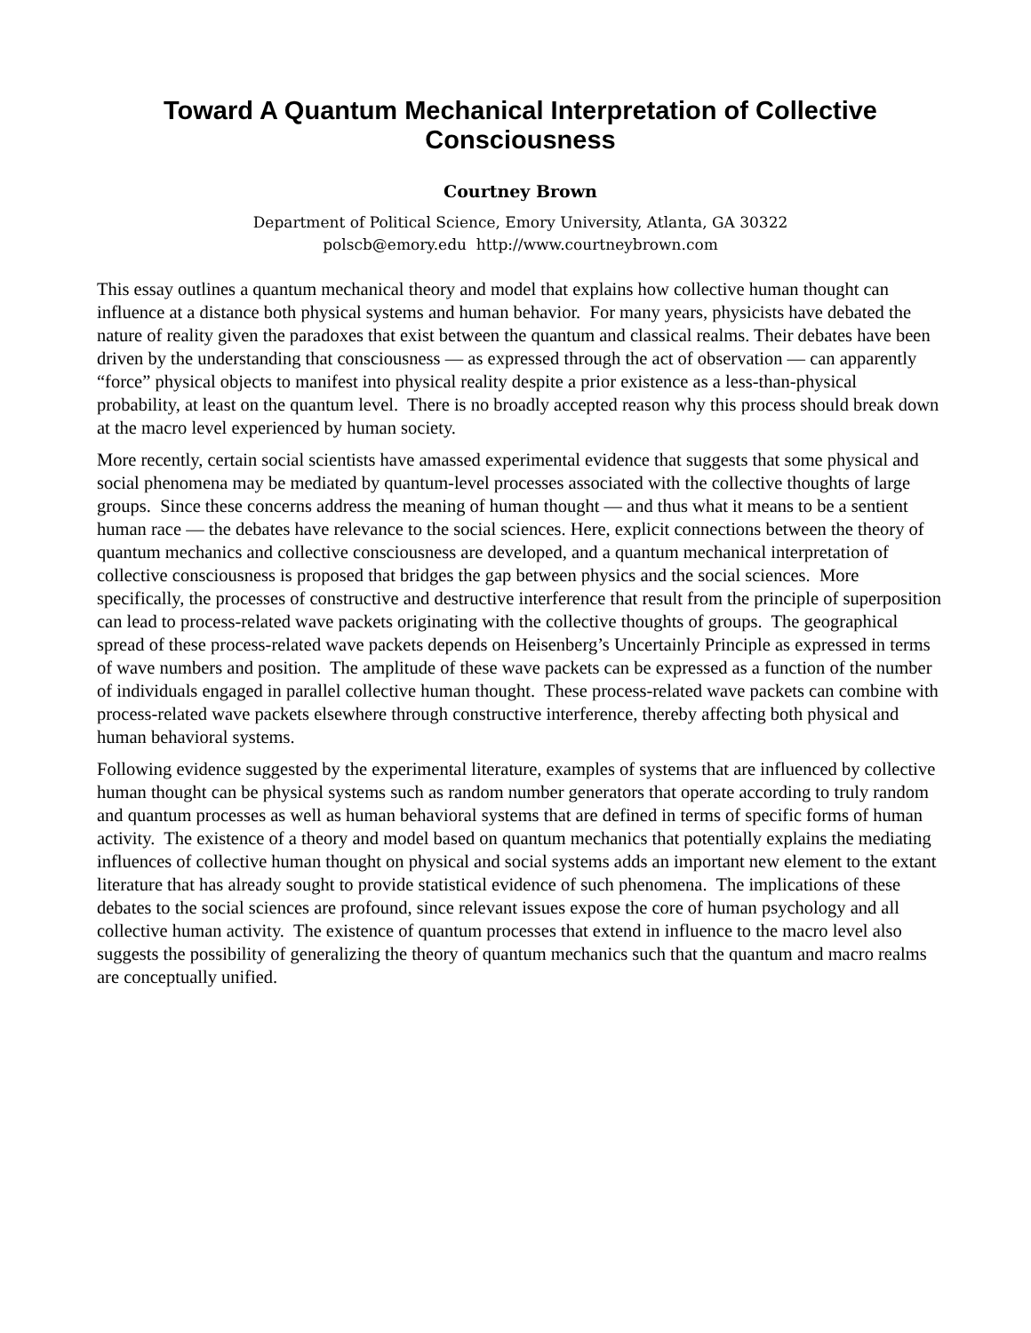Toward A Quantum Mechanical Interpretation of Collective
Consciousness
Courtney Brown
Department of Political Science, Emory University, Atlanta, GA 30322
polscb@emory.edu http://www.courtneybrown.com
This essay outlines a quantum mechanical theory and model that explains how collective human thought can influence at a distance both physical systems and human behavior. For many years, physicists have debated the nature of reality given the paradoxes that exist between the quantum and classical realms. Their debates have been driven by the understanding that consciousness — as expressed through the act of observation — can apparently “force” physical objects to manifest into physical reality despite a prior existence as a less-than-physical probability, at least on the quantum level. There is no broadly accepted reason why this process should break down at the macro level experienced by human society.
More recently, certain social scientists have amassed experimental evidence that suggests that some physical and social phenomena may be mediated by quantum-level processes associated with the collective thoughts of large groups. Since these concerns address the meaning of human thought — and thus what it means to be a sentient human race — the debates have relevance to the social sciences. Here, explicit connections between the theory of quantum mechanics and collective consciousness are developed, and a quantum mechanical interpretation of collective consciousness is proposed that bridges the gap between physics and the social sciences. More specifically, the processes of constructive and destructive interference that result from the principle of superposition can lead to process-related wave packets originating with the collective thoughts of groups. The geographical spread of these process-related wave packets depends on Heisenberg’s Uncertainly Principle as expressed in terms of wave numbers and position. The amplitude of these wave packets can be expressed as a function of the number of individuals engaged in parallel collective human thought. These process-related wave packets can combine with process-related wave packets elsewhere through constructive interference, thereby affecting both physical and human behavioral systems.
Following evidence suggested by the experimental literature, examples of systems that are influenced by collective human thought can be physical systems such as random number generators that operate according to truly random and quantum processes as well as human behavioral systems that are defined in terms of specific forms of human activity. The existence of a theory and model based on quantum mechanics that potentially explains the mediating influences of collective human thought on physical and social systems adds an important new element to the extant literature that has already sought to provide statistical evidence of such phenomena. The implications of these debates to the social sciences are profound, since relevant issues expose the core of human psychology and all collective human activity. The existence of quantum processes that extend in influence to the macro level also suggests the possibility of generalizing the theory of quantum mechanics such that the quantum and macro realms are conceptually unified.